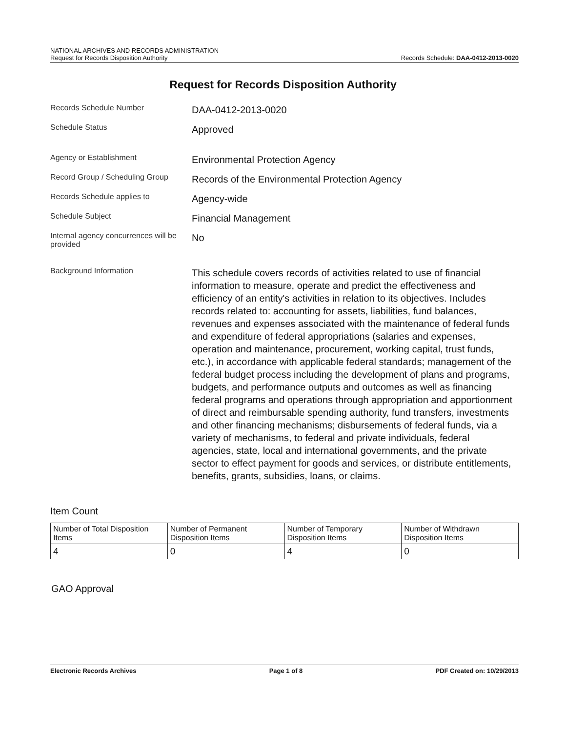NATIONAL ARCHIVES AND RECORDS ADMINISTRATION
Request for Records Disposition Authority Records Schedule: DAA-0412-2013-0020
Request for Records Disposition Authority
Records Schedule Number
DAA-0412-2013-0020
Schedule Status
Approved
Agency or Establishment
Environmental Protection Agency
Record Group / Scheduling Group
Records of the Environmental Protection Agency
Records Schedule applies to
Agency-wide
Schedule Subject
Financial Management
Internal agency concurrences will be provided
No
Background Information
This schedule covers records of activities related to use of financial information to measure, operate and predict the effectiveness and efficiency of an entity's activities in relation to its objectives. Includes records related to: accounting for assets, liabilities, fund balances, revenues and expenses associated with the maintenance of federal funds and expenditure of federal appropriations (salaries and expenses, operation and maintenance, procurement, working capital, trust funds, etc.), in accordance with applicable federal standards; management of the federal budget process including the development of plans and programs, budgets, and performance outputs and outcomes as well as financing federal programs and operations through appropriation and apportionment of direct and reimbursable spending authority, fund transfers, investments and other financing mechanisms; disbursements of federal funds, via a variety of mechanisms, to federal and private individuals, federal agencies, state, local and international governments, and the private sector to effect payment for goods and services, or distribute entitlements, benefits, grants, subsidies, loans, or claims.
Item Count
| Number of Total Disposition Items | Number of Permanent Disposition Items | Number of Temporary Disposition Items | Number of Withdrawn Disposition Items |
| --- | --- | --- | --- |
| 4 | 0 | 4 | 0 |
GAO Approval
Electronic Records Archives Page 1 of 8 PDF Created on: 10/29/2013